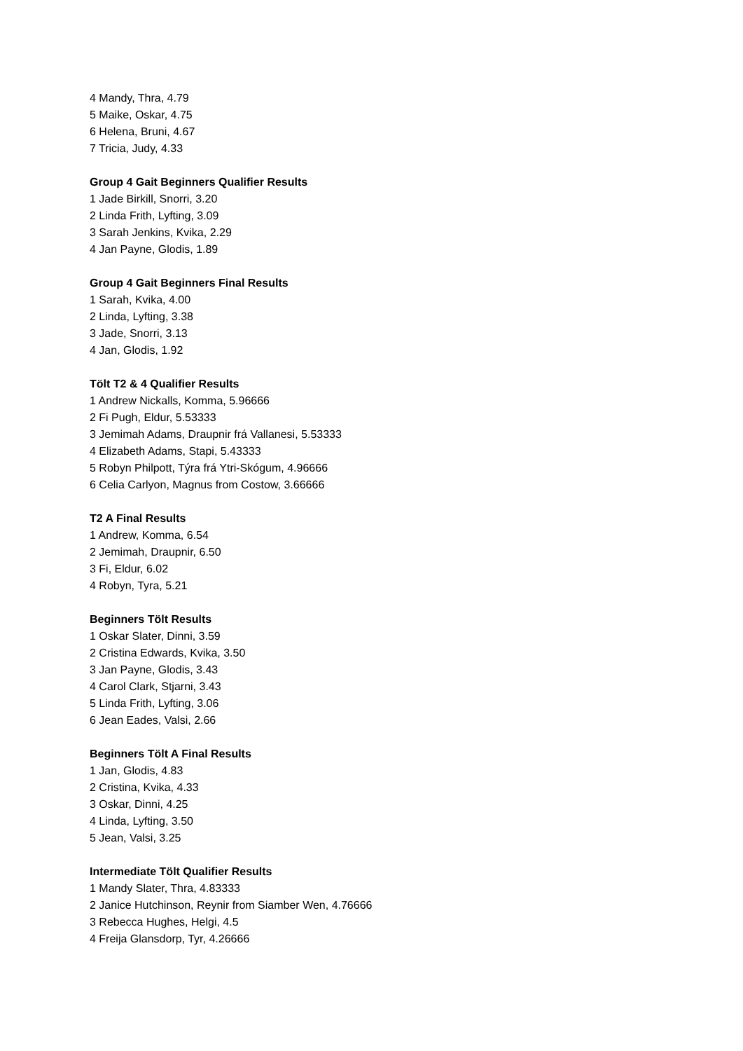4 Mandy, Thra, 4.79
5 Maike, Oskar, 4.75
6 Helena, Bruni, 4.67
7 Tricia, Judy, 4.33
Group 4 Gait Beginners Qualifier Results
1 Jade Birkill, Snorri, 3.20
2 Linda Frith, Lyfting, 3.09
3 Sarah Jenkins, Kvika, 2.29
4 Jan Payne, Glodis, 1.89
Group 4 Gait Beginners Final Results
1 Sarah, Kvika, 4.00
2 Linda, Lyfting, 3.38
3 Jade, Snorri, 3.13
4 Jan, Glodis, 1.92
Tölt T2 & 4 Qualifier Results
1 Andrew Nickalls, Komma, 5.96666
2 Fi Pugh, Eldur, 5.53333
3 Jemimah Adams, Draupnir frá Vallanesi, 5.53333
4 Elizabeth Adams, Stapi, 5.43333
5 Robyn Philpott, Týra frá Ytri-Skógum, 4.96666
6 Celia Carlyon, Magnus from Costow, 3.66666
T2 A Final Results
1 Andrew, Komma, 6.54
2 Jemimah, Draupnir, 6.50
3 Fi, Eldur, 6.02
4 Robyn, Tyra, 5.21
Beginners Tölt Results
1 Oskar Slater, Dinni, 3.59
2 Cristina Edwards, Kvika, 3.50
3 Jan Payne, Glodis, 3.43
4 Carol Clark, Stjarni, 3.43
5 Linda Frith, Lyfting, 3.06
6 Jean Eades, Valsi, 2.66
Beginners Tölt A Final Results
1 Jan, Glodis, 4.83
2 Cristina, Kvika, 4.33
3 Oskar, Dinni, 4.25
4 Linda, Lyfting, 3.50
5 Jean, Valsi, 3.25
Intermediate Tölt Qualifier Results
1 Mandy Slater, Thra, 4.83333
2 Janice Hutchinson, Reynir from Siamber Wen, 4.76666
3 Rebecca Hughes, Helgi, 4.5
4 Freija Glansdorp, Tyr, 4.26666